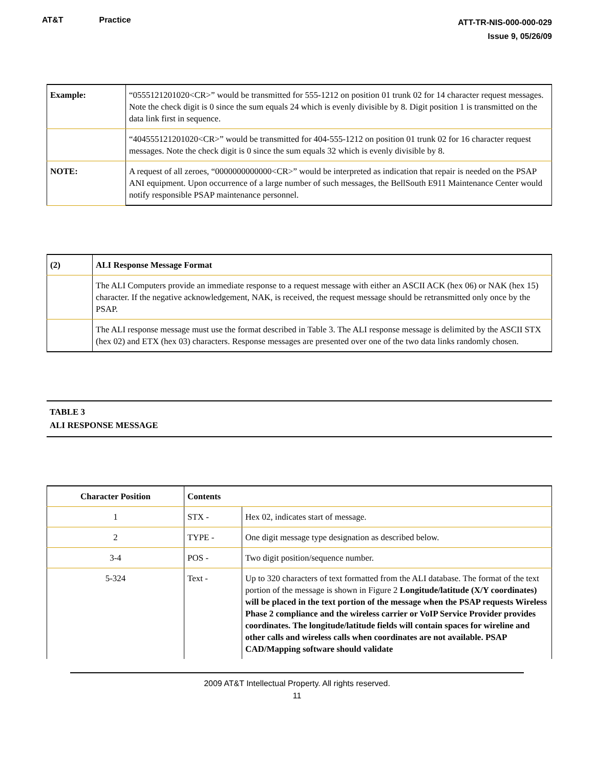AT&T Practice
ATT-TR-NIS-000-000-029
Issue 9, 05/26/09
| Example: | “0555121201020<CR>” would be transmitted for 555-1212 on position 01 trunk 02 for 14 character request messages. Note the check digit is 0 since the sum equals 24 which is evenly divisible by 8. Digit position 1 is transmitted on the data link first in sequence. |
| | “404555121201020<CR>” would be transmitted for 404-555-1212 on position 01 trunk 02 for 16 character request messages. Note the check digit is 0 since the sum equals 32 which is evenly divisible by 8. |
| NOTE: | A request of all zeroes, “0000000000000<CR>” would be interpreted as indication that repair is needed on the PSAP ANI equipment. Upon occurrence of a large number of such messages, the BellSouth E911 Maintenance Center would notify responsible PSAP maintenance personnel. |
| (2) | ALI Response Message Format |
| --- | --- |
| | The ALI Computers provide an immediate response to a request message with either an ASCII ACK (hex 06) or NAK (hex 15) character. If the negative acknowledgement, NAK, is received, the request message should be retransmitted only once by the PSAP. |
| | The ALI response message must use the format described in Table 3. The ALI response message is delimited by the ASCII STX (hex 02) and ETX (hex 03) characters. Response messages are presented over one of the two data links randomly chosen. |
TABLE 3
ALI RESPONSE MESSAGE
| Character Position | Contents | |
| --- | --- | --- |
| 1 | STX - | Hex 02, indicates start of message. |
| 2 | TYPE - | One digit message type designation as described below. |
| 3-4 | POS - | Two digit position/sequence number. |
| 5-324 | Text - | Up to 320 characters of text formatted from the ALI database. The format of the text portion of the message is shown in Figure 2 Longitude/latitude (X/Y coordinates) will be placed in the text portion of the message when the PSAP requests Wireless Phase 2 compliance and the wireless carrier or VoIP Service Provider provides coordinates. The longitude/latitude fields will contain spaces for wireline and other calls and wireless calls when coordinates are not available. PSAP CAD/Mapping software should validate |
2009 AT&T Intellectual Property. All rights reserved.
11